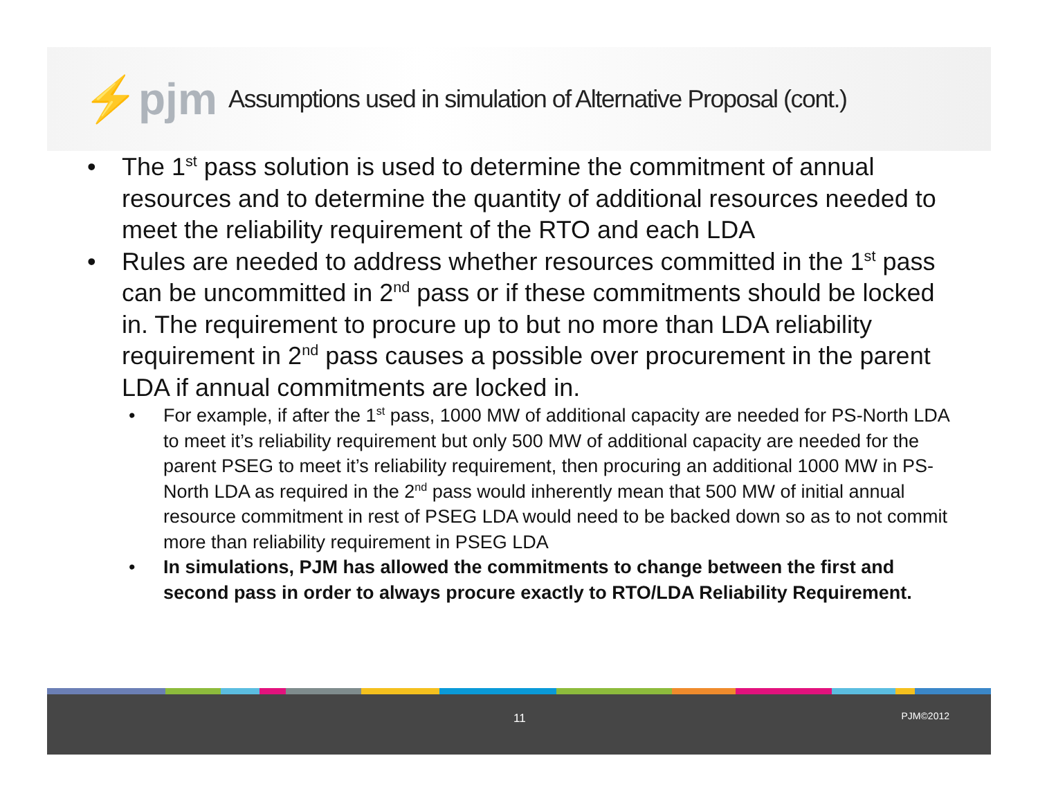⚡pjm
Assumptions used in simulation of Alternative Proposal (cont.)
The 1<sup>st</sup> pass solution is used to determine the commitment of annual resources and to determine the quantity of additional resources needed to meet the reliability requirement of the RTO and each LDA
Rules are needed to address whether resources committed in the 1<sup>st</sup> pass can be uncommitted in 2<sup>nd</sup> pass or if these commitments should be locked in. The requirement to procure up to but no more than LDA reliability requirement in 2<sup>nd</sup> pass causes a possible over procurement in the parent LDA if annual commitments are locked in.
For example, if after the 1<sup>st</sup> pass, 1000 MW of additional capacity are needed for PS-North LDA to meet it’s reliability requirement but only 500 MW of additional capacity are needed for the parent PSEG to meet it’s reliability requirement, then procuring an additional 1000 MW in PS-North LDA as required in the 2<sup>nd</sup> pass would inherently mean that 500 MW of initial annual resource commitment in rest of PSEG LDA would need to be backed down so as to not commit more than reliability requirement in PSEG LDA
In simulations, PJM has allowed the commitments to change between the first and second pass in order to always procure exactly to RTO/LDA Reliability Requirement.
11 PJM©2012